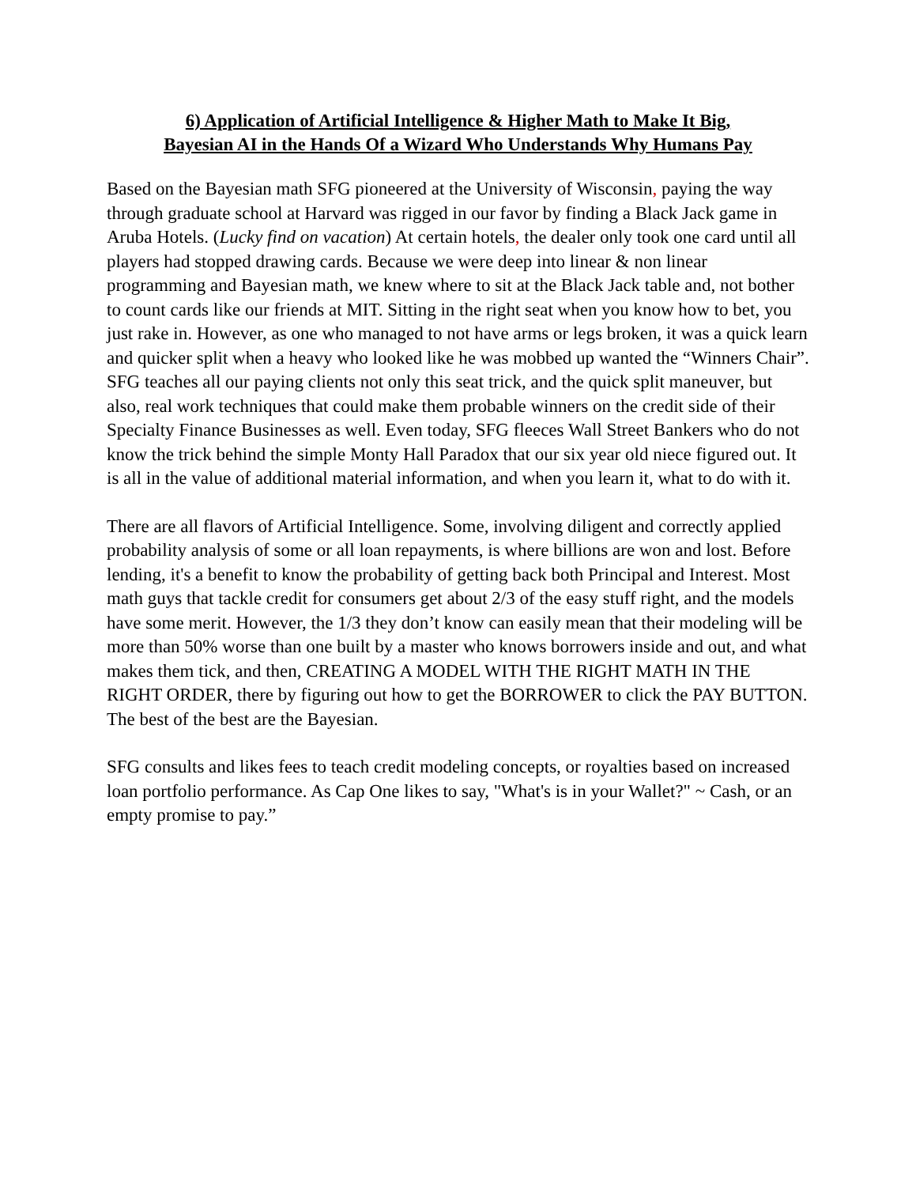6) Application of Artificial Intelligence & Higher Math to Make It Big,
Bayesian AI in the Hands Of a Wizard Who Understands Why Humans Pay
Based on the Bayesian math SFG pioneered at the University of Wisconsin, paying the way through graduate school at Harvard was rigged in our favor by finding a Black Jack game in Aruba Hotels. (Lucky find on vacation) At certain hotels, the dealer only took one card until all players had stopped drawing cards. Because we were deep into linear & non linear programming and Bayesian math, we knew where to sit at the Black Jack table and, not bother to count cards like our friends at MIT. Sitting in the right seat when you know how to bet, you just rake in. However, as one who managed to not have arms or legs broken, it was a quick learn and quicker split when a heavy who looked like he was mobbed up wanted the “Winners Chair”. SFG teaches all our paying clients not only this seat trick, and the quick split maneuver, but also, real work techniques that could make them probable winners on the credit side of their Specialty Finance Businesses as well. Even today, SFG fleeces Wall Street Bankers who do not know the trick behind the simple Monty Hall Paradox that our six year old niece figured out. It is all in the value of additional material information, and when you learn it, what to do with it.
There are all flavors of Artificial Intelligence. Some, involving diligent and correctly applied probability analysis of some or all loan repayments, is where billions are won and lost. Before lending, it's a benefit to know the probability of getting back both Principal and Interest. Most math guys that tackle credit for consumers get about 2/3 of the easy stuff right, and the models have some merit. However, the 1/3 they don’t know can easily mean that their modeling will be more than 50% worse than one built by a master who knows borrowers inside and out, and what makes them tick, and then, CREATING A MODEL WITH THE RIGHT MATH IN THE RIGHT ORDER, there by figuring out how to get the BORROWER to click the PAY BUTTON. The best of the best are the Bayesian.
SFG consults and likes fees to teach credit modeling concepts, or royalties based on increased loan portfolio performance. As Cap One likes to say, "What's is in your Wallet?" ~ Cash, or an empty promise to pay.”